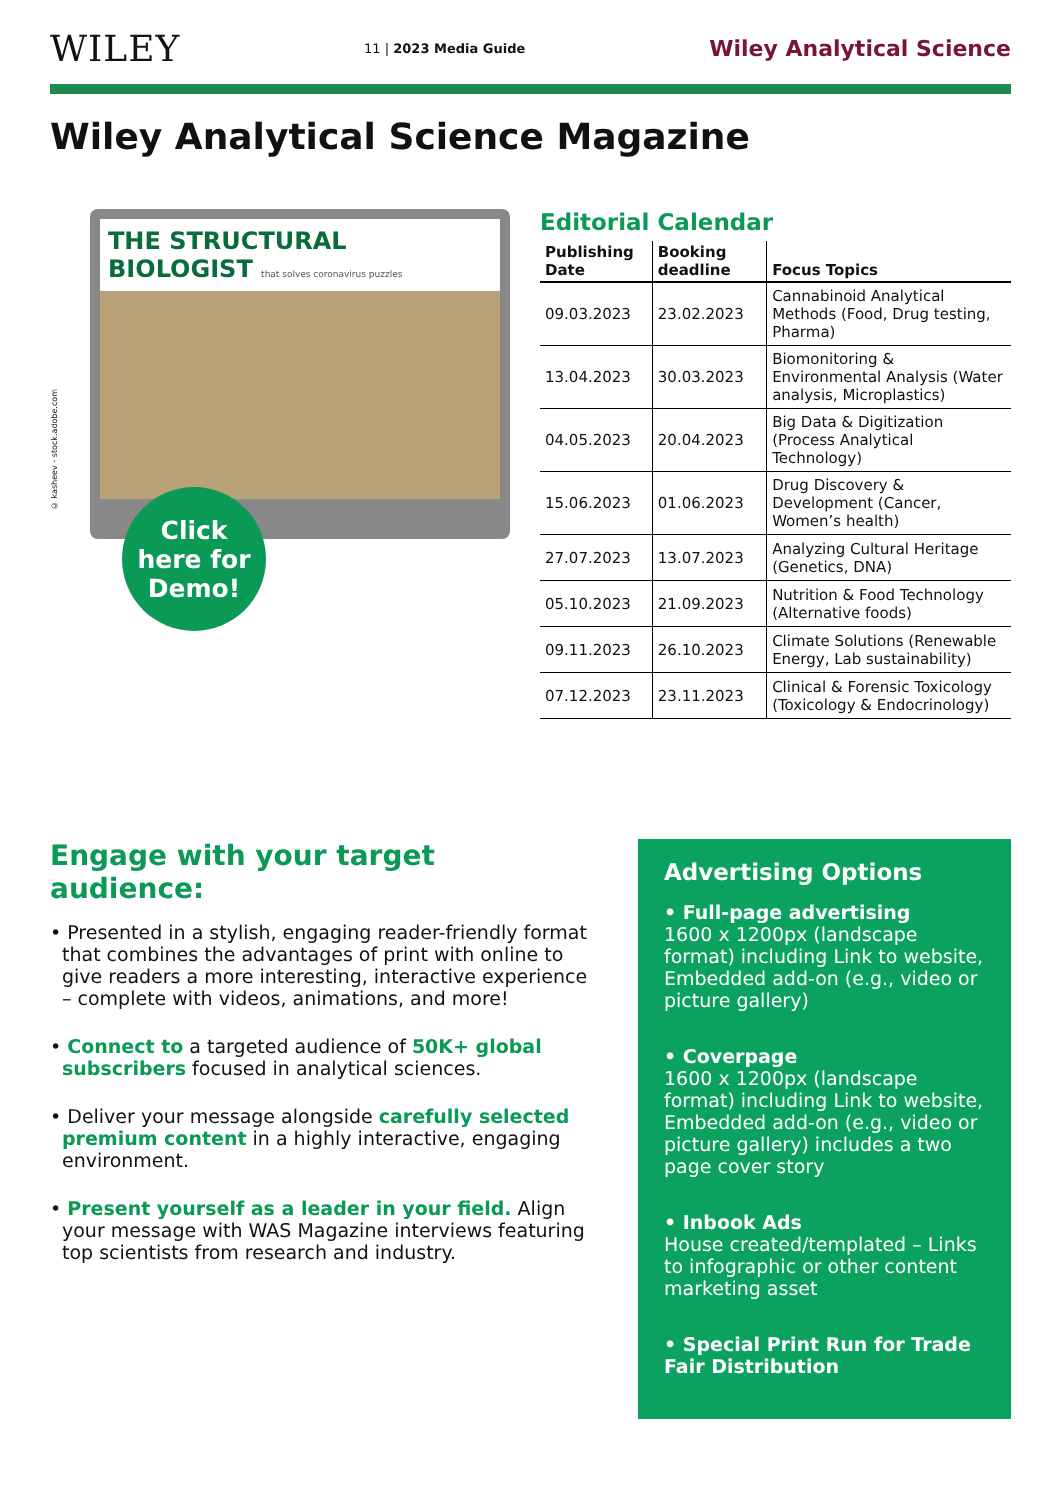WILEY
11 | 2023 Media Guide
Wiley Analytical Science
Wiley Analytical Science Magazine
© kasheev - stock.adobe.com
THE STRUCTURAL BIOLOGIST that solves coronavirus puzzles
Click
here for
Demo!
Editorial Calendar
| Publishing Date | Booking deadline | Focus Topics |
| --- | --- | --- |
| 09.03.2023 | 23.02.2023 | Cannabinoid Analytical Methods (Food, Drug testing, Pharma) |
| 13.04.2023 | 30.03.2023 | Biomonitoring & Environmental Analysis (Water analysis, Microplastics) |
| 04.05.2023 | 20.04.2023 | Big Data & Digitization (Process Analytical Technology) |
| 15.06.2023 | 01.06.2023 | Drug Discovery & Development (Cancer, Women’s health) |
| 27.07.2023 | 13.07.2023 | Analyzing Cultural Heritage (Genetics, DNA) |
| 05.10.2023 | 21.09.2023 | Nutrition & Food Technology (Alternative foods) |
| 09.11.2023 | 26.10.2023 | Climate Solutions (Renewable Energy, Lab sustainability) |
| 07.12.2023 | 23.11.2023 | Clinical & Forensic Toxicology (Toxicology & Endocrinology) |
Engage with your target audience:
• Presented in a stylish, engaging reader-friendly format that combines the advantages of print with online to give readers a more interesting, interactive experience – complete with videos, animations, and more!
• Connect to a targeted audience of 50K+ global subscribers focused in analytical sciences.
• Deliver your message alongside carefully selected premium content in a highly interactive, engaging environment.
• Present yourself as a leader in your field. Align your message with WAS Magazine interviews featuring top scientists from research and industry.
Advertising Options
• Full-page advertising
1600 x 1200px (landscape format) including Link to website, Embedded add-on (e.g., video or picture gallery)
• Coverpage
1600 x 1200px (landscape format) including Link to website, Embedded add-on (e.g., video or picture gallery) includes a two page cover story
• Inbook Ads
House created/templated – Links to infographic or other content marketing asset
• Special Print Run for Trade Fair Distribution